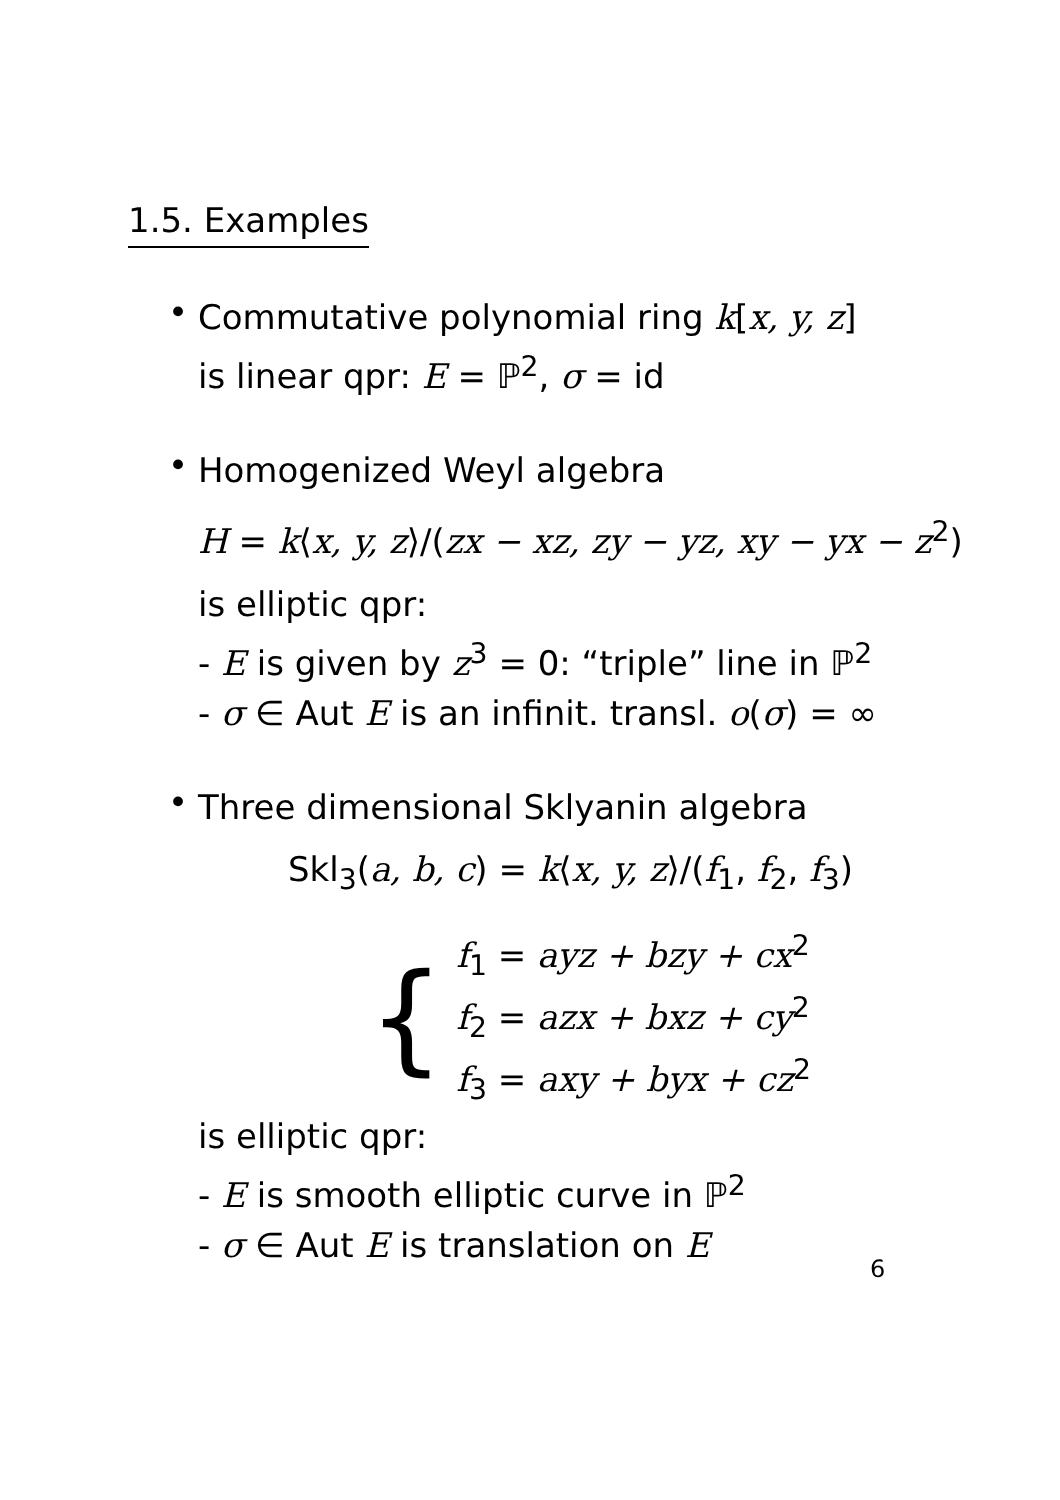1.5. Examples
•
Commutative polynomial ring k[x, y, z]
is linear qpr: E = ℙ<sup>2</sup>, σ = id
•
Homogenized Weyl algebra
H = k⟨x, y, z⟩/(zx − xz, zy − yz, xy − yx − z<sup>2</sup>)
is elliptic qpr:
- E is given by z<sup>3</sup> = 0: “triple” line in ℙ<sup>2</sup>
- σ ∈ Aut E is an infinit. transl. o(σ) = ∞
•
Three dimensional Sklyanin algebra
Skl<sub>3</sub>(a, b, c) = k⟨x, y, z⟩/(f<sub>1</sub>, f<sub>2</sub>, f<sub>3</sub>)
{
f<sub>1</sub> = ayz + bzy + cx<sup>2</sup>
f<sub>2</sub> = azx + bxz + cy<sup>2</sup>
f<sub>3</sub> = axy + byx + cz<sup>2</sup>
is elliptic qpr:
- E is smooth elliptic curve in ℙ<sup>2</sup>
- σ ∈ Aut E is translation on E
6